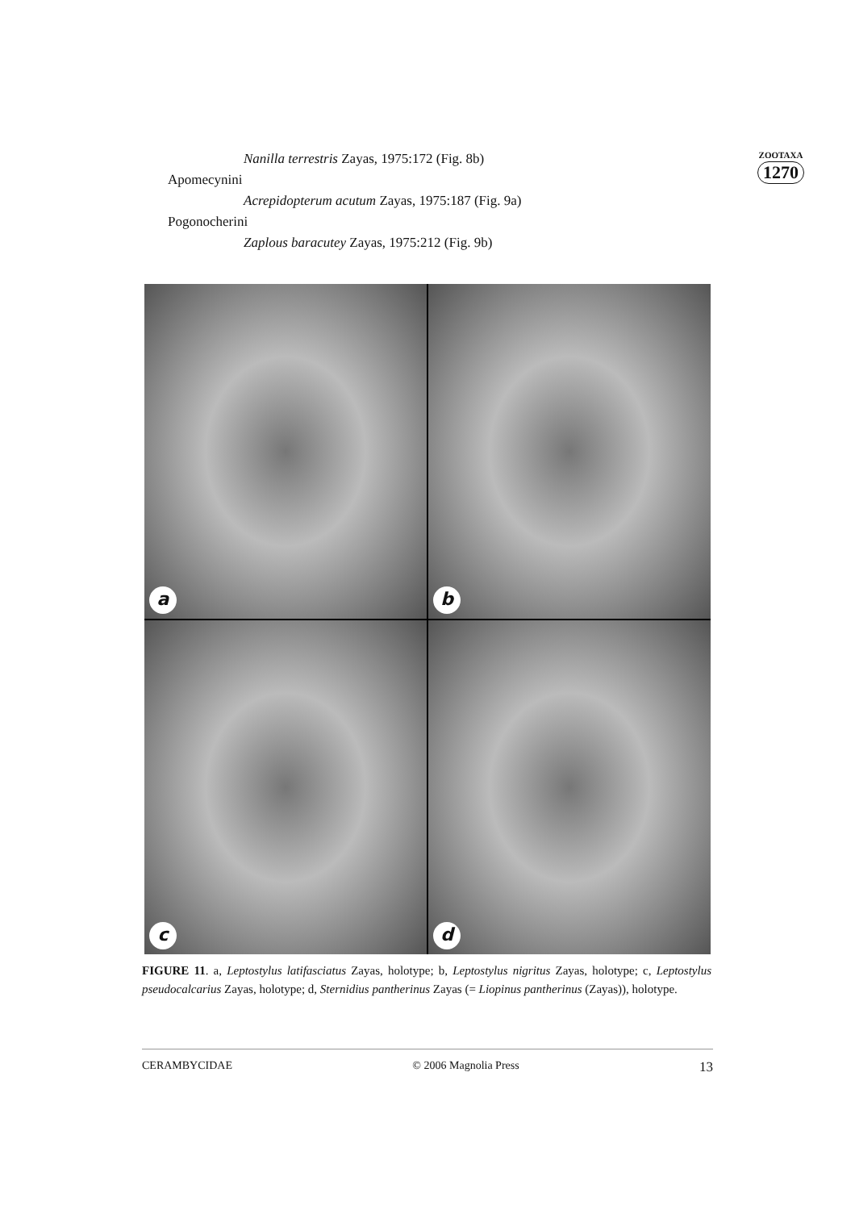Nanilla terrestris Zayas, 1975:172 (Fig. 8b)
Apomecynini
Acrepidopterum acutum Zayas, 1975:187 (Fig. 9a)
Pogonocherini
Zaplous baracutey Zayas, 1975:212 (Fig. 9b)
ZOOTAXA
1270
a
b
c
d
FIGURE 11. a, Leptostylus latifasciatus Zayas, holotype; b, Leptostylus nigritus Zayas, holotype; c, Leptostylus pseudocalcarius Zayas, holotype; d, Sternidius pantherinus Zayas (= Liopinus pantherinus (Zayas)), holotype.
CERAMBYCIDAE © 2006 Magnolia Press 13